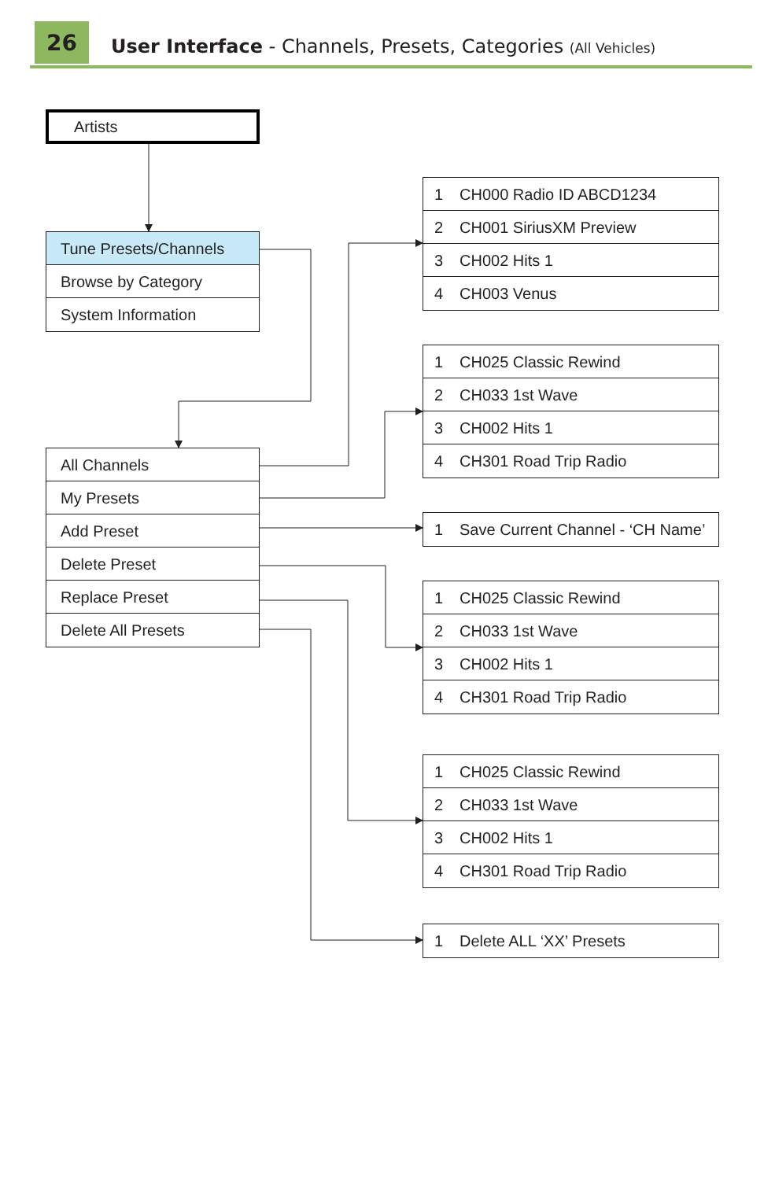26
User Interface - Channels, Presets, Categories (All Vehicles)
Artists
Tune Presets/Channels
Browse by Category
System Information
All Channels
My Presets
Add Preset
Delete Preset
Replace Preset
Delete All Presets
1 CH000 Radio ID ABCD1234
2 CH001 SiriusXM Preview
3 CH002 Hits 1
4 CH003 Venus
1 CH025 Classic Rewind
2 CH033 1st Wave
3 CH002 Hits 1
4 CH301 Road Trip Radio
1 Save Current Channel - ‘CH Name’
1 CH025 Classic Rewind
2 CH033 1st Wave
3 CH002 Hits 1
4 CH301 Road Trip Radio
1 CH025 Classic Rewind
2 CH033 1st Wave
3 CH002 Hits 1
4 CH301 Road Trip Radio
1 Delete ALL ‘XX’ Presets